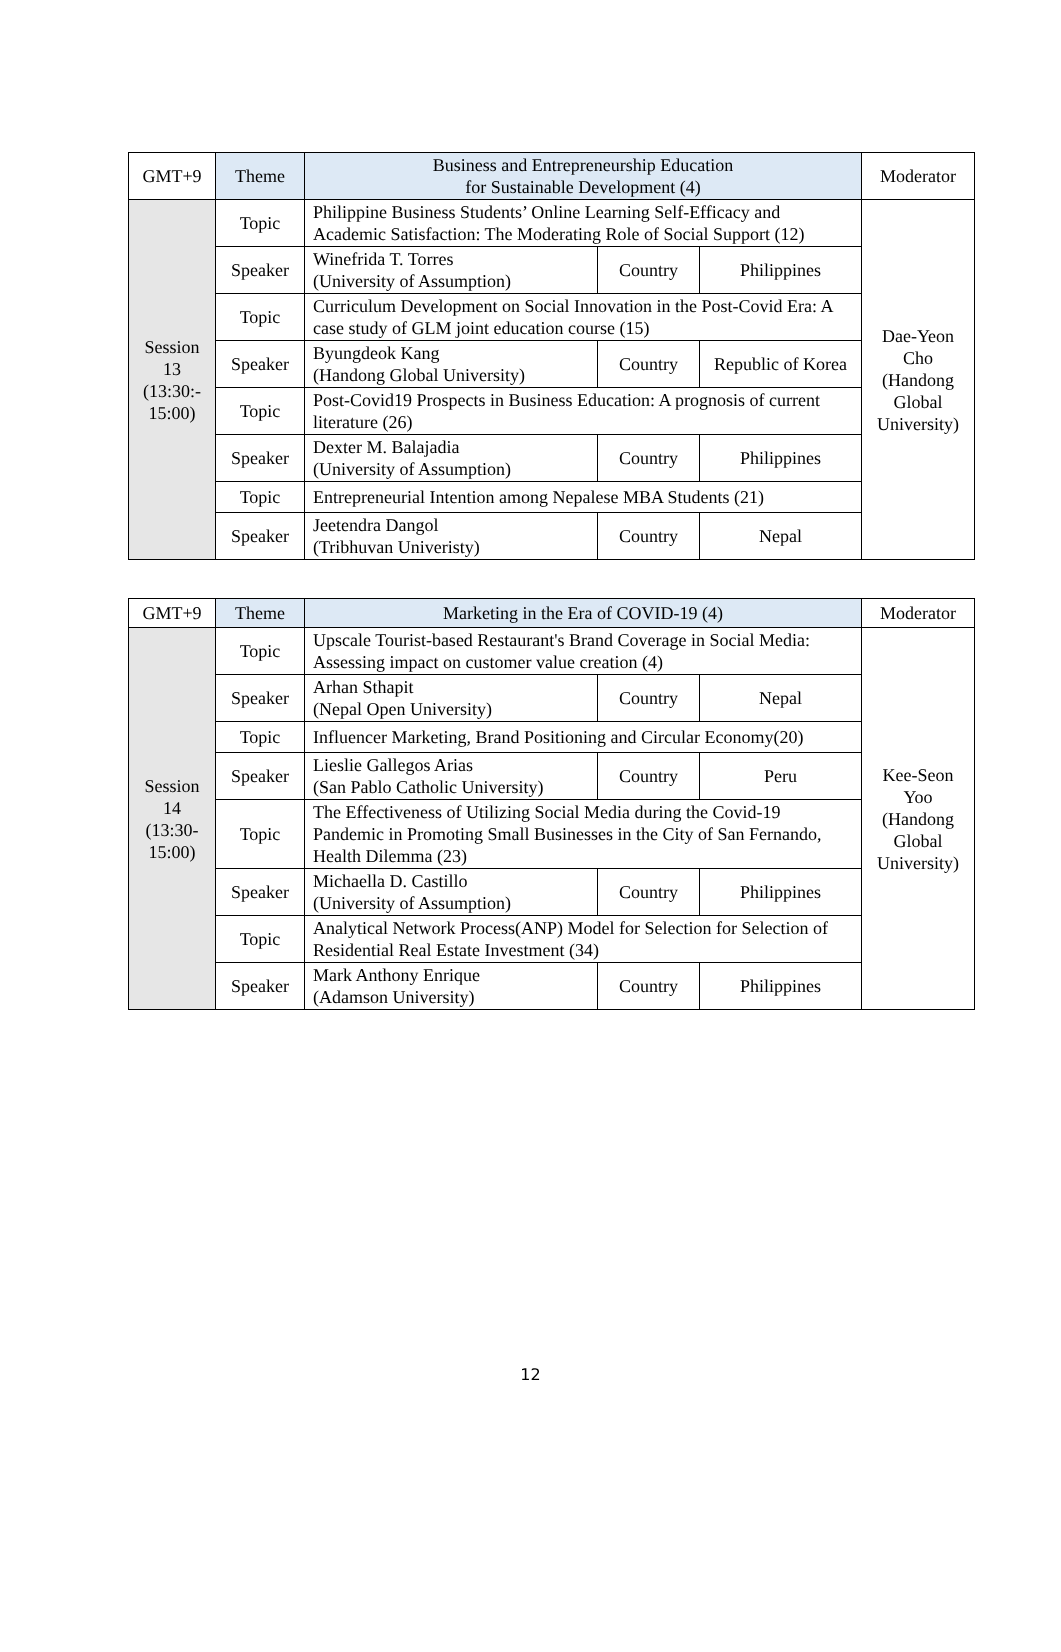| GMT+9 | Theme | Business and Entrepreneurship Education for Sustainable Development (4) | | | Moderator |
| --- | --- | --- | --- | --- | --- |
| Session 13 (13:30:- 15:00) | Topic | Philippine Business Students’ Online Learning Self-Efficacy and Academic Satisfaction: The Moderating Role of Social Support (12) | | | Dae-Yeon Cho (Handong Global University) |
| | Speaker | Winefrida T. Torres (University of Assumption) | Country | Philippines | |
| | Topic | Curriculum Development on Social Innovation in the Post-Covid Era: A case study of GLM joint education course (15) | | | |
| | Speaker | Byungdeok Kang (Handong Global University) | Country | Republic of Korea | |
| | Topic | Post-Covid19 Prospects in Business Education: A prognosis of current literature (26) | | | |
| | Speaker | Dexter M. Balajadia (University of Assumption) | Country | Philippines | |
| | Topic | Entrepreneurial Intention among Nepalese MBA Students (21) | | | |
| | Speaker | Jeetendra Dangol (Tribhuvan Univeristy) | Country | Nepal | |
| GMT+9 | Theme | Marketing in the Era of COVID-19 (4) | | | Moderator |
| --- | --- | --- | --- | --- | --- |
| Session 14 (13:30- 15:00) | Topic | Upscale Tourist-based Restaurant's Brand Coverage in Social Media: Assessing impact on customer value creation (4) | | | Kee-Seon Yoo (Handong Global University) |
| | Speaker | Arhan Sthapit (Nepal Open University) | Country | Nepal | |
| | Topic | Influencer Marketing, Brand Positioning and Circular Economy(20) | | | |
| | Speaker | Lieslie Gallegos Arias (San Pablo Catholic University) | Country | Peru | |
| | Topic | The Effectiveness of Utilizing Social Media during the Covid-19 Pandemic in Promoting Small Businesses in the City of San Fernando, Health Dilemma (23) | | | |
| | Speaker | Michaella D. Castillo (University of Assumption) | Country | Philippines | |
| | Topic | Analytical Network Process(ANP) Model for Selection for Selection of Residential Real Estate Investment (34) | | | |
| | Speaker | Mark Anthony Enrique (Adamson University) | Country | Philippines | |
12